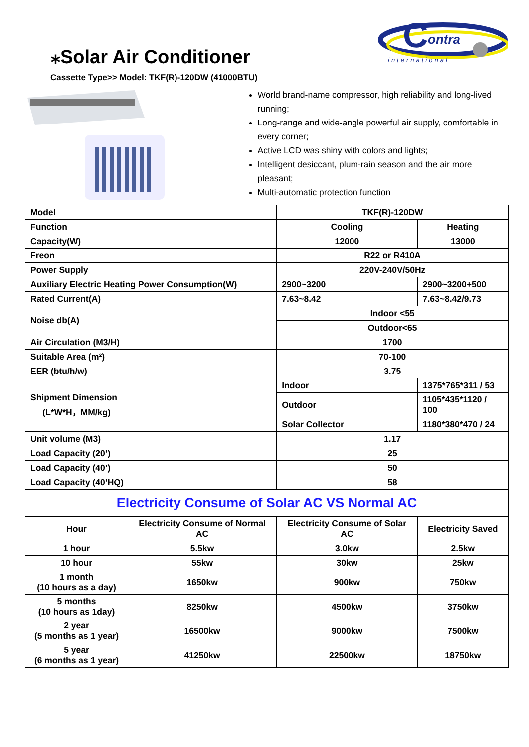⁎Solar Air Conditioner
Cassette Type>> Model: TKF(R)-120DW (41000BTU)
C
ontra
international
World brand-name compressor, high reliability and long-lived running;
Long-range and wide-angle powerful air supply, comfortable in every corner;
Active LCD was shiny with colors and lights;
Intelligent desiccant, plum-rain season and the air more pleasant;
Multi-automatic protection function
| Model | | TKF(R)-120DW | |
| Function | | Cooling | Heating |
| Capacity(W) | | 12000 | 13000 |
| Freon | | R22 or R410A | |
| Power Supply | | 220V-240V/50Hz | |
| Auxiliary Electric Heating Power Consumption(W) | | 2900~3200 | 2900~3200+500 |
| Rated Current(A) | | 7.63~8.42 | 7.63~8.42/9.73 |
| Noise db(A) | | Indoor <55 | |
| | | Outdoor<65 | |
| Air Circulation (M3/H) | | 1700 | |
| Suitable Area (m²) | | 70-100 | |
| EER (btu/h/w) | | 3.75 | |
| Shipment Dimension (L*W*H，MM/kg) | | Indoor | 1375*765*311 / 53 |
| | | Outdoor | 1105*435*1120 / 100 |
| | | Solar Collector | 1180*380*470 / 24 |
| Unit volume (M3) | | 1.17 | |
| Load Capacity (20’) | | 25 | |
| Load Capacity (40’) | | 50 | |
| Load Capacity (40’HQ) | | 58 | |
| Electricity Consume of Solar AC VS Normal AC | | | |
| Hour | Electricity Consume of Normal AC | Electricity Consume of Solar AC | Electricity Saved |
| 1 hour | 5.5kw | 3.0kw | 2.5kw |
| 10 hour | 55kw | 30kw | 25kw |
| 1 month (10 hours as a day) | 1650kw | 900kw | 750kw |
| 5 months (10 hours as 1day) | 8250kw | 4500kw | 3750kw |
| 2 year (5 months as 1 year) | 16500kw | 9000kw | 7500kw |
| 5 year (6 months as 1 year) | 41250kw | 22500kw | 18750kw |